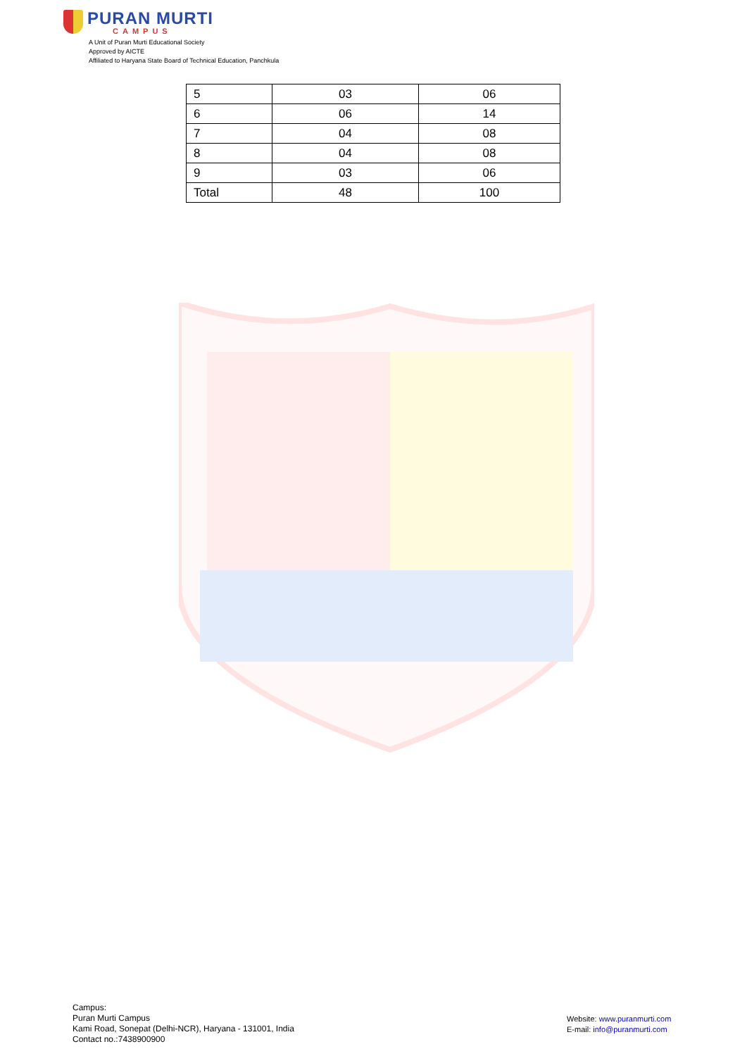PURAN MURTI
CAMPUS
A Unit of Puran Murti Educational Society
Approved by AICTE
Affiliated to Haryana State Board of Technical Education, Panchkula
| 5 | 03 | 06 |
| 6 | 06 | 14 |
| 7 | 04 | 08 |
| 8 | 04 | 08 |
| 9 | 03 | 06 |
| Total | 48 | 100 |
Campus:
Puran Murti Campus
Kami Road, Sonepat (Delhi-NCR), Haryana - 131001, India
Contact no.:7438900900
Website: www.puranmurti.com
E-mail: info@puranmurti.com